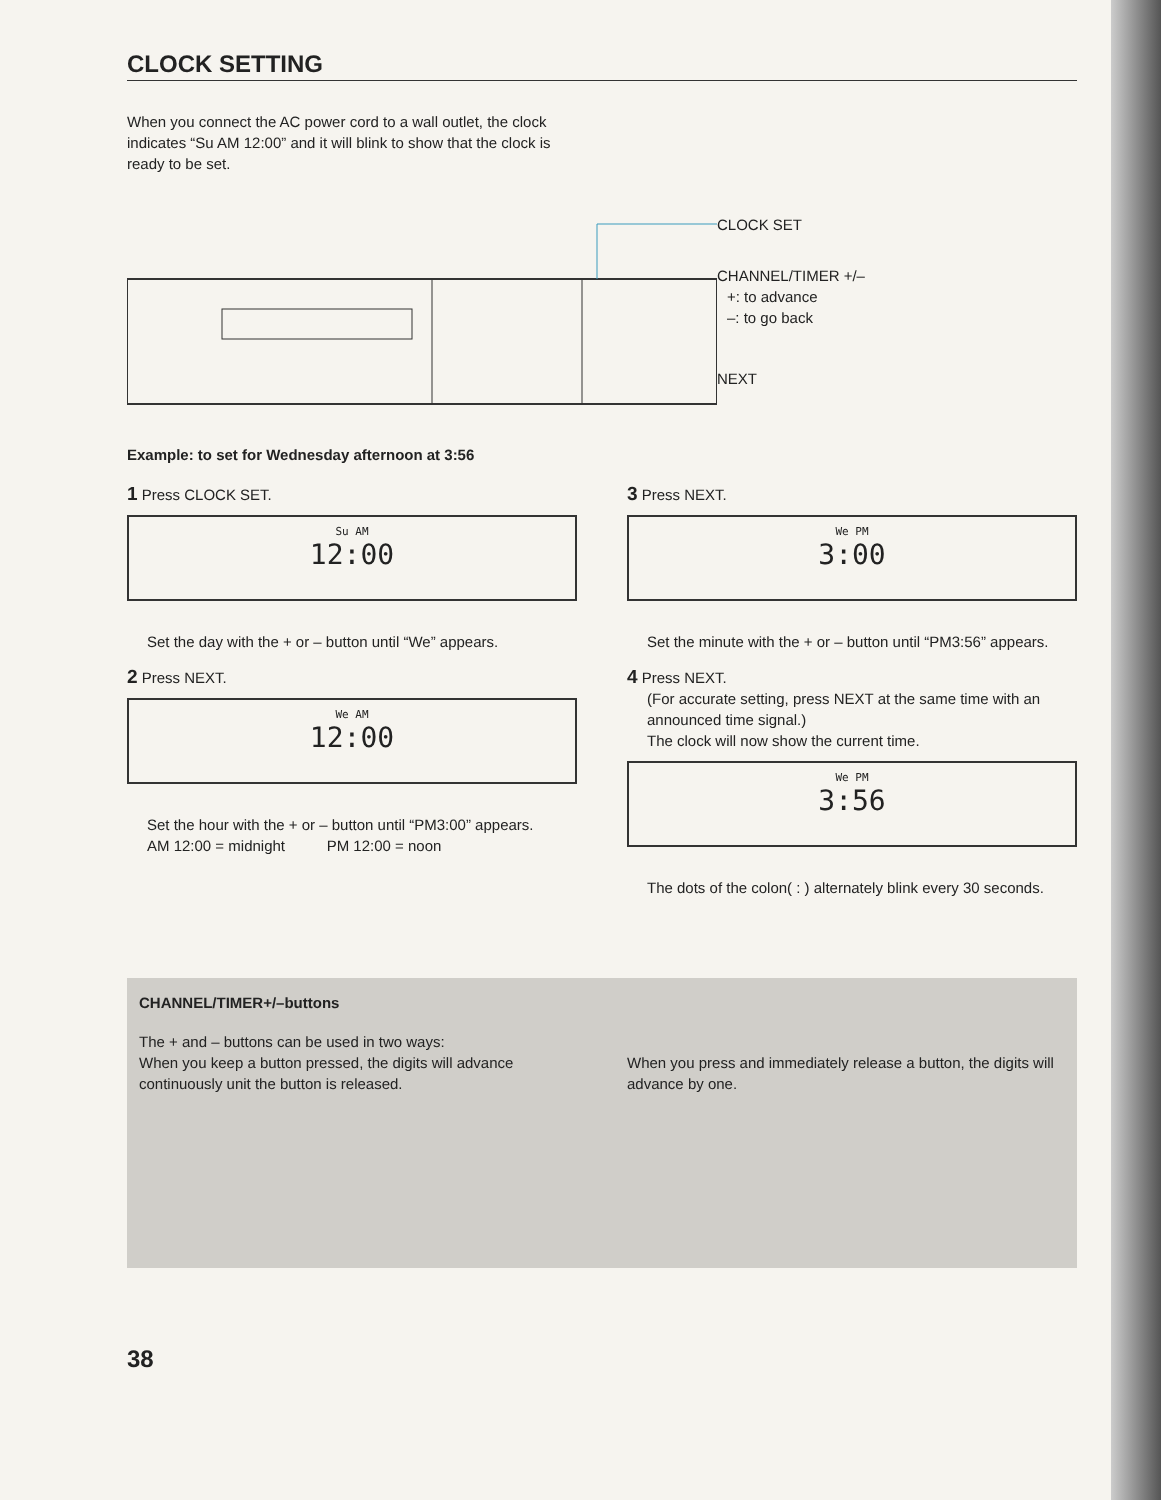CLOCK SETTING
When you connect the AC power cord to a wall outlet, the clock indicates “Su AM 12:00” and it will blink to show that the clock is ready to be set.
CLOCK SET
CHANNEL/TIMER +/–
+: to advance
–: to go back
NEXT
Example: to set for Wednesday afternoon at 3:56
1 Press CLOCK SET.
Su AM
12:00
Set the day with the + or – button until “We” appears.
2 Press NEXT.
We AM
12:00
Set the hour with the + or – button until “PM3:00” appears.
AM 12:00 = midnight PM 12:00 = noon
3 Press NEXT.
We PM
3:00
Set the minute with the + or – button until “PM3:56” appears.
4 Press NEXT.
(For accurate setting, press NEXT at the same time with an announced time signal.)
The clock will now show the current time.
We PM
3:56
The dots of the colon( : ) alternately blink every 30 seconds.
CHANNEL/TIMER+/–buttons
The + and – buttons can be used in two ways:
When you keep a button pressed, the digits will advance continuously unit the button is released.
When you press and immediately release a button, the digits will advance by one.
38